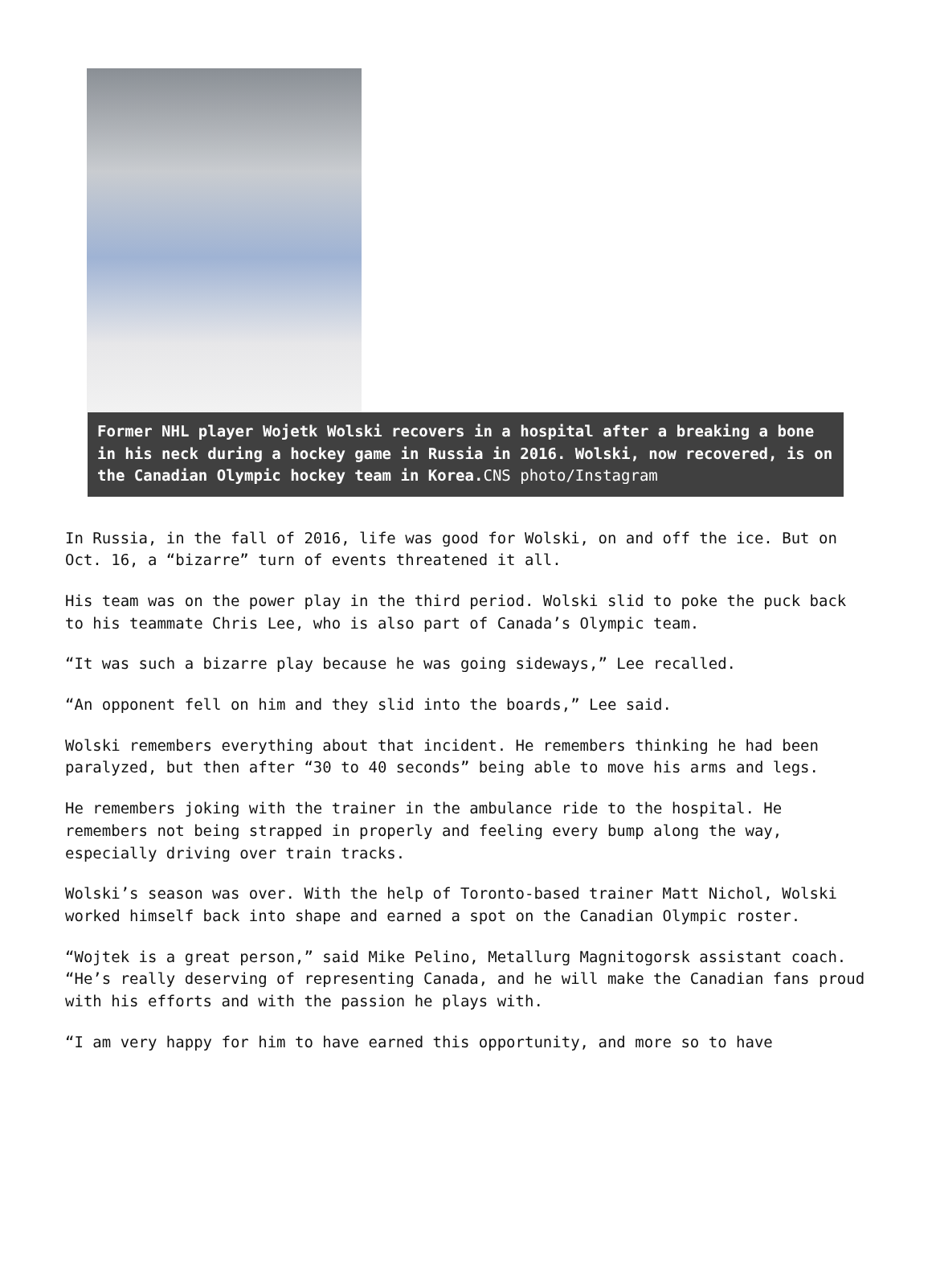Former NHL player Wojetk Wolski recovers in a hospital after a breaking a bone in his neck during a hockey game in Russia in 2016. Wolski, now recovered, is on the Canadian Olympic hockey team in Korea. CNS photo/Instagram
In Russia, in the fall of 2016, life was good for Wolski, on and off the ice. But on Oct. 16, a “bizarre” turn of events threatened it all.
His team was on the power play in the third period. Wolski slid to poke the puck back to his teammate Chris Lee, who is also part of Canada’s Olympic team.
“It was such a bizarre play because he was going sideways,” Lee recalled.
“An opponent fell on him and they slid into the boards,” Lee said.
Wolski remembers everything about that incident. He remembers thinking he had been paralyzed, but then after “30 to 40 seconds” being able to move his arms and legs.
He remembers joking with the trainer in the ambulance ride to the hospital. He remembers not being strapped in properly and feeling every bump along the way, especially driving over train tracks.
Wolski’s season was over. With the help of Toronto-based trainer Matt Nichol, Wolski worked himself back into shape and earned a spot on the Canadian Olympic roster.
“Wojtek is a great person,” said Mike Pelino, Metallurg Magnitogorsk assistant coach. “He’s really deserving of representing Canada, and he will make the Canadian fans proud with his efforts and with the passion he plays with.
“I am very happy for him to have earned this opportunity, and more so to have